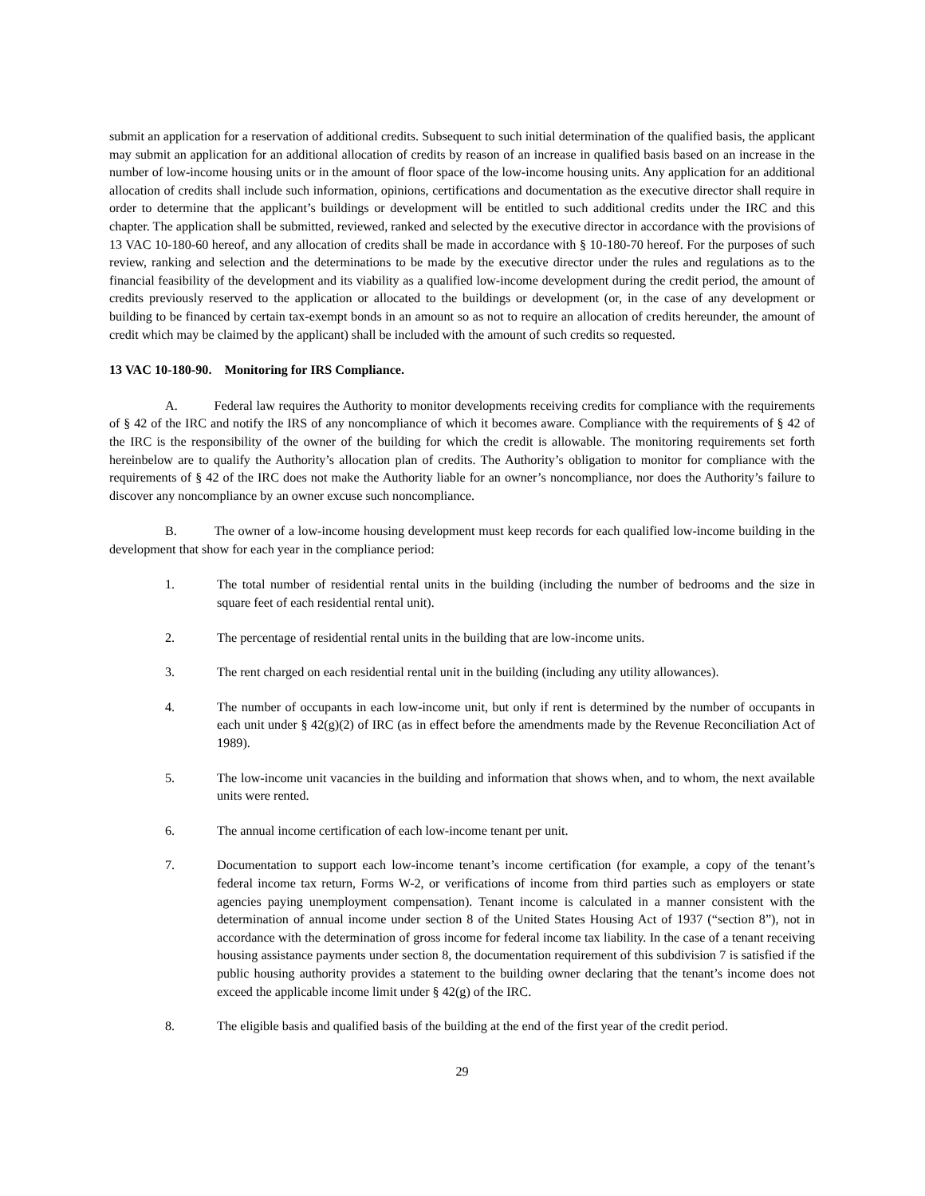submit an application for a reservation of additional credits. Subsequent to such initial determination of the qualified basis, the applicant may submit an application for an additional allocation of credits by reason of an increase in qualified basis based on an increase in the number of low-income housing units or in the amount of floor space of the low-income housing units. Any application for an additional allocation of credits shall include such information, opinions, certifications and documentation as the executive director shall require in order to determine that the applicant’s buildings or development will be entitled to such additional credits under the IRC and this chapter. The application shall be submitted, reviewed, ranked and selected by the executive director in accordance with the provisions of 13 VAC 10-180-60 hereof, and any allocation of credits shall be made in accordance with § 10-180-70 hereof. For the purposes of such review, ranking and selection and the determinations to be made by the executive director under the rules and regulations as to the financial feasibility of the development and its viability as a qualified low-income development during the credit period, the amount of credits previously reserved to the application or allocated to the buildings or development (or, in the case of any development or building to be financed by certain tax-exempt bonds in an amount so as not to require an allocation of credits hereunder, the amount of credit which may be claimed by the applicant) shall be included with the amount of such credits so requested.
13 VAC 10-180-90. Monitoring for IRS Compliance.
A. Federal law requires the Authority to monitor developments receiving credits for compliance with the requirements of § 42 of the IRC and notify the IRS of any noncompliance of which it becomes aware. Compliance with the requirements of § 42 of the IRC is the responsibility of the owner of the building for which the credit is allowable. The monitoring requirements set forth hereinbelow are to qualify the Authority’s allocation plan of credits. The Authority’s obligation to monitor for compliance with the requirements of § 42 of the IRC does not make the Authority liable for an owner’s noncompliance, nor does the Authority’s failure to discover any noncompliance by an owner excuse such noncompliance.
B. The owner of a low-income housing development must keep records for each qualified low-income building in the development that show for each year in the compliance period:
1. The total number of residential rental units in the building (including the number of bedrooms and the size in square feet of each residential rental unit).
2. The percentage of residential rental units in the building that are low-income units.
3. The rent charged on each residential rental unit in the building (including any utility allowances).
4. The number of occupants in each low-income unit, but only if rent is determined by the number of occupants in each unit under § 42(g)(2) of IRC (as in effect before the amendments made by the Revenue Reconciliation Act of 1989).
5. The low-income unit vacancies in the building and information that shows when, and to whom, the next available units were rented.
6. The annual income certification of each low-income tenant per unit.
7. Documentation to support each low-income tenant’s income certification (for example, a copy of the tenant’s federal income tax return, Forms W-2, or verifications of income from third parties such as employers or state agencies paying unemployment compensation). Tenant income is calculated in a manner consistent with the determination of annual income under section 8 of the United States Housing Act of 1937 (“section 8”), not in accordance with the determination of gross income for federal income tax liability. In the case of a tenant receiving housing assistance payments under section 8, the documentation requirement of this subdivision 7 is satisfied if the public housing authority provides a statement to the building owner declaring that the tenant’s income does not exceed the applicable income limit under § 42(g) of the IRC.
8. The eligible basis and qualified basis of the building at the end of the first year of the credit period.
29